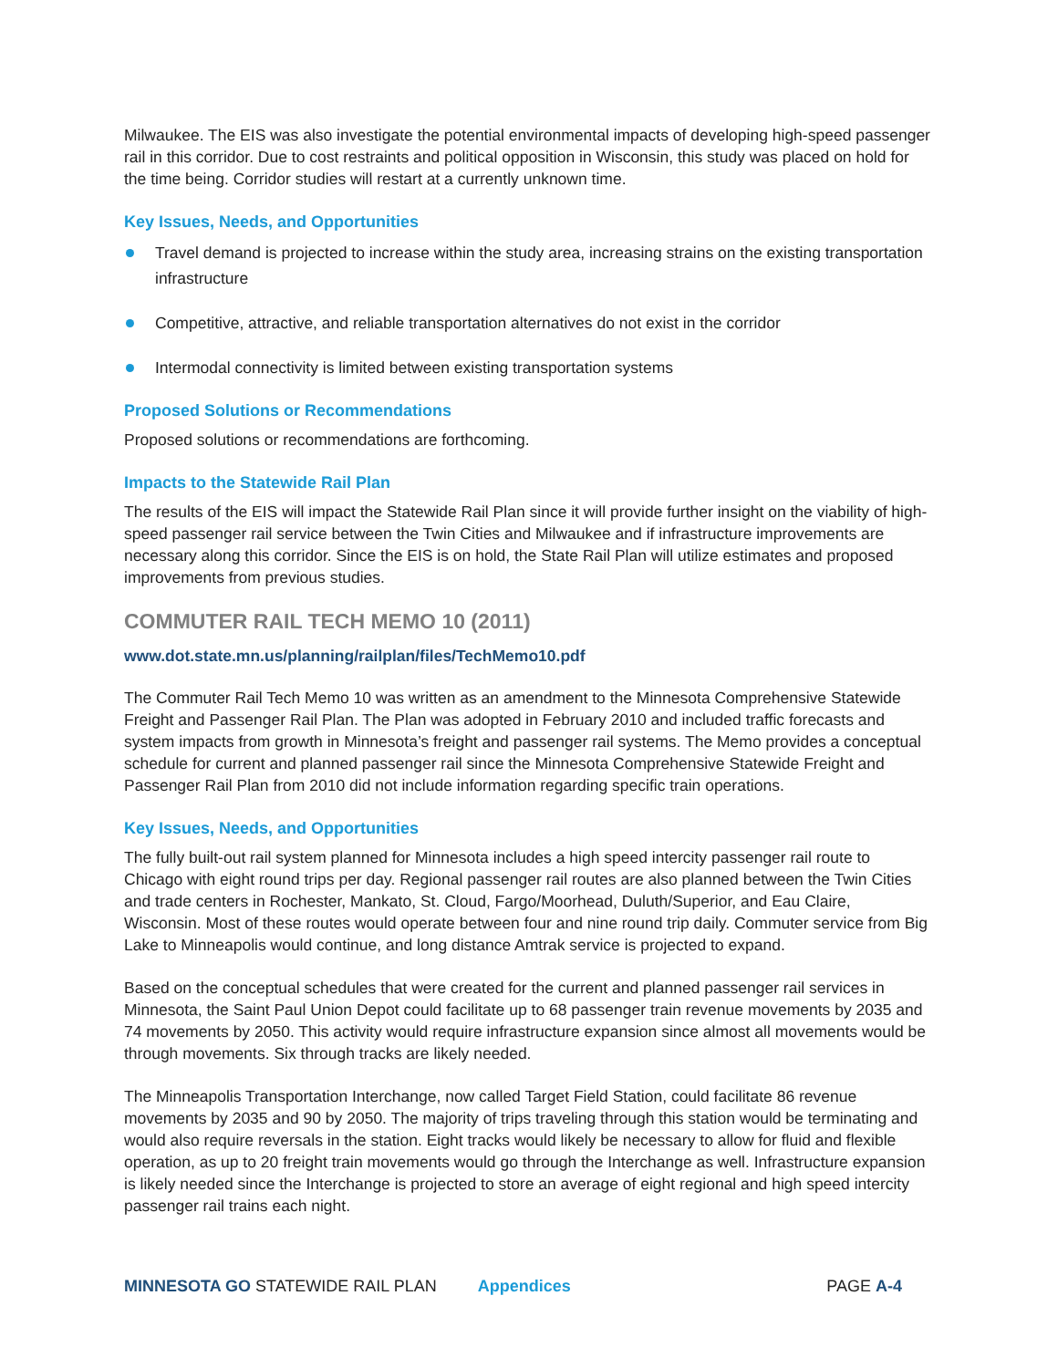Milwaukee. The EIS was also investigate the potential environmental impacts of developing high-speed passenger rail in this corridor. Due to cost restraints and political opposition in Wisconsin, this study was placed on hold for the time being. Corridor studies will restart at a currently unknown time.
Key Issues, Needs, and Opportunities
Travel demand is projected to increase within the study area, increasing strains on the existing transportation infrastructure
Competitive, attractive, and reliable transportation alternatives do not exist in the corridor
Intermodal connectivity is limited between existing transportation systems
Proposed Solutions or Recommendations
Proposed solutions or recommendations are forthcoming.
Impacts to the Statewide Rail Plan
The results of the EIS will impact the Statewide Rail Plan since it will provide further insight on the viability of high-speed passenger rail service between the Twin Cities and Milwaukee and if infrastructure improvements are necessary along this corridor. Since the EIS is on hold, the State Rail Plan will utilize estimates and proposed improvements from previous studies.
COMMUTER RAIL TECH MEMO 10 (2011)
www.dot.state.mn.us/planning/railplan/files/TechMemo10.pdf
The Commuter Rail Tech Memo 10 was written as an amendment to the Minnesota Comprehensive Statewide Freight and Passenger Rail Plan. The Plan was adopted in February 2010 and included traffic forecasts and system impacts from growth in Minnesota’s freight and passenger rail systems. The Memo provides a conceptual schedule for current and planned passenger rail since the Minnesota Comprehensive Statewide Freight and Passenger Rail Plan from 2010 did not include information regarding specific train operations.
Key Issues, Needs, and Opportunities
The fully built-out rail system planned for Minnesota includes a high speed intercity passenger rail route to Chicago with eight round trips per day. Regional passenger rail routes are also planned between the Twin Cities and trade centers in Rochester, Mankato, St. Cloud, Fargo/Moorhead, Duluth/Superior, and Eau Claire, Wisconsin. Most of these routes would operate between four and nine round trip daily. Commuter service from Big Lake to Minneapolis would continue, and long distance Amtrak service is projected to expand.
Based on the conceptual schedules that were created for the current and planned passenger rail services in Minnesota, the Saint Paul Union Depot could facilitate up to 68 passenger train revenue movements by 2035 and 74 movements by 2050. This activity would require infrastructure expansion since almost all movements would be through movements. Six through tracks are likely needed.
The Minneapolis Transportation Interchange, now called Target Field Station, could facilitate 86 revenue movements by 2035 and 90 by 2050. The majority of trips traveling through this station would be terminating and would also require reversals in the station. Eight tracks would likely be necessary to allow for fluid and flexible operation, as up to 20 freight train movements would go through the Interchange as well. Infrastructure expansion is likely needed since the Interchange is projected to store an average of eight regional and high speed intercity passenger rail trains each night.
MINNESOTA GO STATEWIDE RAIL PLAN Appendices PAGE A-4